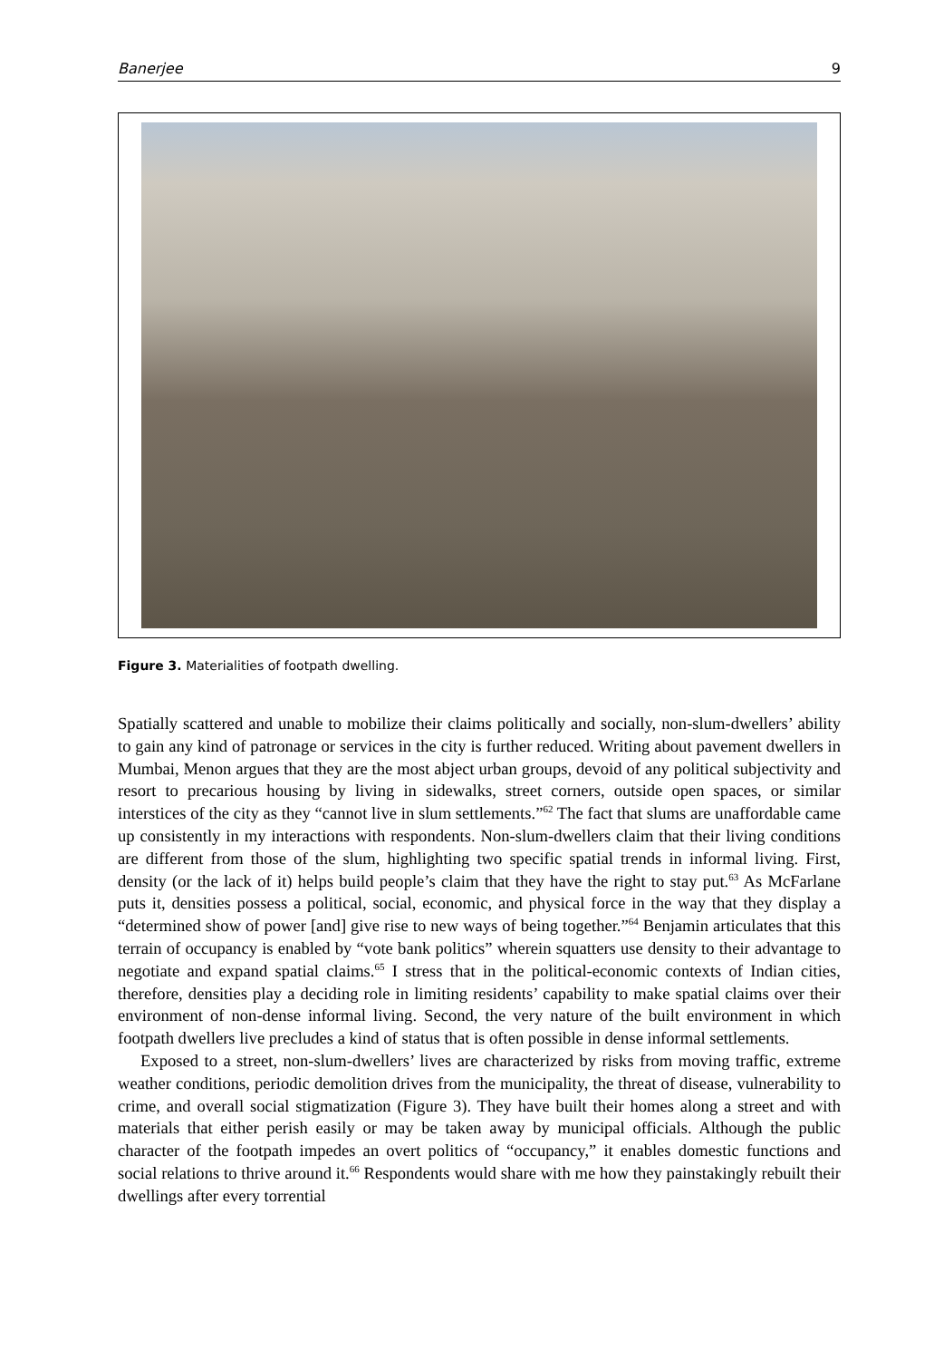Banerjee 9
Figure 3. Materialities of footpath dwelling.
Spatially scattered and unable to mobilize their claims politically and socially, non-slum-dwellers’ ability to gain any kind of patronage or services in the city is further reduced. Writing about pavement dwellers in Mumbai, Menon argues that they are the most abject urban groups, devoid of any political subjectivity and resort to precarious housing by living in sidewalks, street corners, outside open spaces, or similar interstices of the city as they “cannot live in slum settlements.”<sup>62</sup> The fact that slums are unaffordable came up consistently in my interactions with respondents. Non-slum-dwellers claim that their living conditions are different from those of the slum, highlighting two specific spatial trends in informal living. First, density (or the lack of it) helps build people’s claim that they have the right to stay put.<sup>63</sup> As McFarlane puts it, densities possess a political, social, economic, and physical force in the way that they display a “determined show of power [and] give rise to new ways of being together.”<sup>64</sup> Benjamin articulates that this terrain of occupancy is enabled by “vote bank politics” wherein squatters use density to their advantage to negotiate and expand spatial claims.<sup>65</sup> I stress that in the political-economic contexts of Indian cities, therefore, densities play a deciding role in limiting residents’ capability to make spatial claims over their environment of non-dense informal living. Second, the very nature of the built environment in which footpath dwellers live precludes a kind of status that is often possible in dense informal settlements.
Exposed to a street, non-slum-dwellers’ lives are characterized by risks from moving traffic, extreme weather conditions, periodic demolition drives from the municipality, the threat of disease, vulnerability to crime, and overall social stigmatization (Figure 3). They have built their homes along a street and with materials that either perish easily or may be taken away by municipal officials. Although the public character of the footpath impedes an overt politics of “occupancy,” it enables domestic functions and social relations to thrive around it.<sup>66</sup> Respondents would share with me how they painstakingly rebuilt their dwellings after every torrential